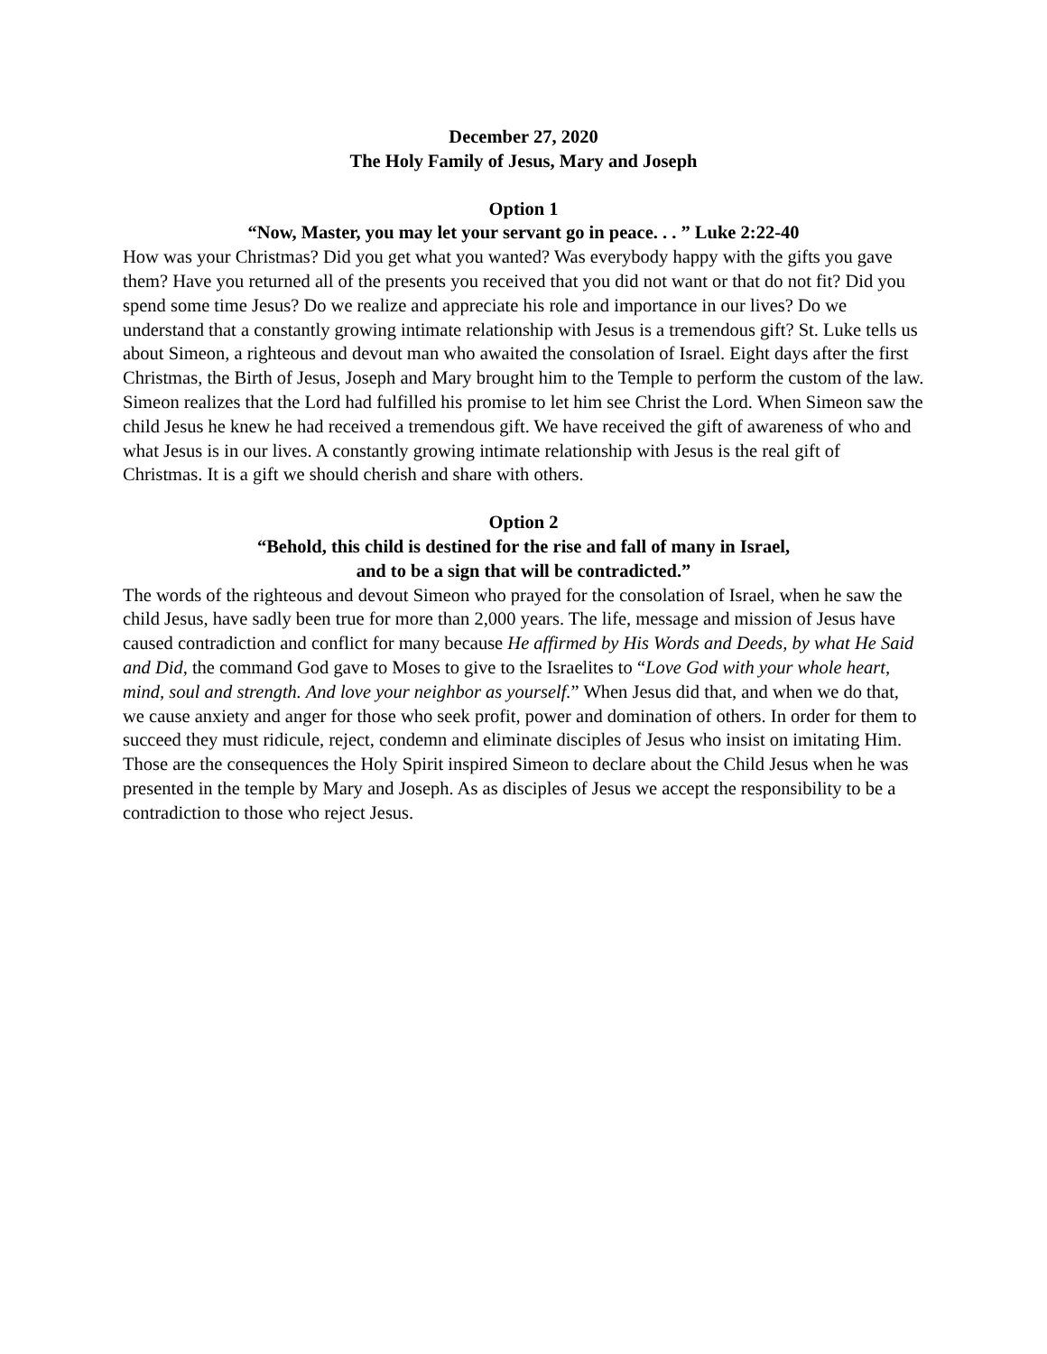December 27, 2020
The Holy Family of Jesus, Mary and Joseph
Option 1
“Now, Master, you may let your servant go in peace. . . ” Luke 2:22-40
How was your Christmas? Did you get what you wanted? Was everybody happy with the gifts you gave them? Have you returned all of the presents you received that you did not want or that do not fit? Did you spend some time Jesus? Do we realize and appreciate his role and importance in our lives? Do we understand that a constantly growing intimate relationship with Jesus is a tremendous gift? St. Luke tells us about Simeon, a righteous and devout man who awaited the consolation of Israel. Eight days after the first Christmas, the Birth of Jesus, Joseph and Mary brought him to the Temple to perform the custom of the law. Simeon realizes that the Lord had fulfilled his promise to let him see Christ the Lord. When Simeon saw the child Jesus he knew he had received a tremendous gift. We have received the gift of awareness of who and what Jesus is in our lives. A constantly growing intimate relationship with Jesus is the real gift of Christmas. It is a gift we should cherish and share with others.
Option 2
“Behold, this child is destined for the rise and fall of many in Israel,
and to be a sign that will be contradicted.”
The words of the righteous and devout Simeon who prayed for the consolation of Israel, when he saw the child Jesus, have sadly been true for more than 2,000 years. The life, message and mission of Jesus have caused contradiction and conflict for many because He affirmed by His Words and Deeds, by what He Said and Did, the command God gave to Moses to give to the Israelites to “Love God with your whole heart, mind, soul and strength. And love your neighbor as yourself.” When Jesus did that, and when we do that, we cause anxiety and anger for those who seek profit, power and domination of others. In order for them to succeed they must ridicule, reject, condemn and eliminate disciples of Jesus who insist on imitating Him. Those are the consequences the Holy Spirit inspired Simeon to declare about the Child Jesus when he was presented in the temple by Mary and Joseph. As as disciples of Jesus we accept the responsibility to be a contradiction to those who reject Jesus.